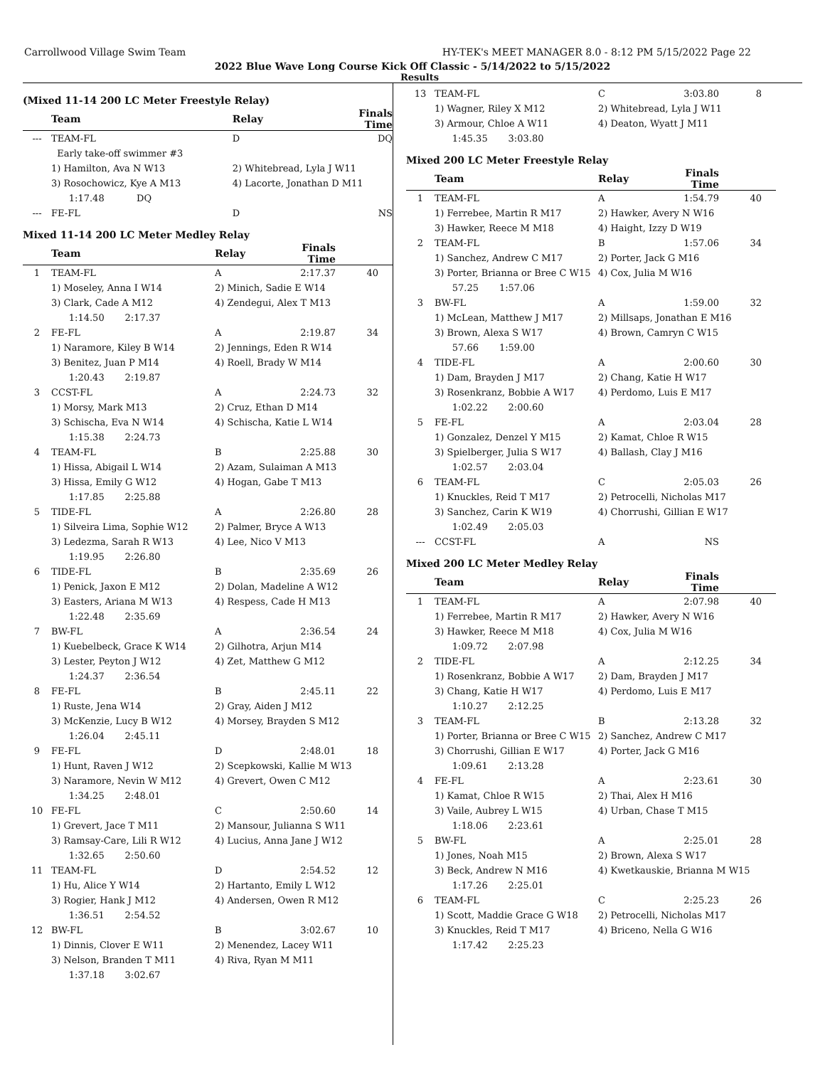Carrollwood Village Swim Team HY-TEK's MEET MANAGER 8.0 - 8:12 PM 5/15/2022 Page 22
2022 Blue Wave Long Course Kick Off Classic - 5/14/2022 to 5/15/2022
Results
(Mixed 11-14 200 LC Meter Freestyle Relay)
| | Team | Relay | Finals Time | |
| --- | --- | --- | --- | --- |
| --- | TEAM-FL | D | DQ | |
| | Early take-off swimmer #3 | | | |
| | 1) Hamilton, Ava N W13 | 2) Whitebread, Lyla J W11 | | |
| | 3) Rosochowicz, Kye A M13 | 4) Lacorte, Jonathan D M11 | | |
| | 1:17.48 DQ | | | |
| --- | FE-FL | D | NS | |
Mixed 11-14 200 LC Meter Medley Relay
| | Team | Relay | Finals Time | |
| --- | --- | --- | --- | --- |
| 1 | TEAM-FL | A | 2:17.37 | 40 |
| | 1) Moseley, Anna I W14 | 2) Minich, Sadie E W14 | | |
| | 3) Clark, Cade A M12 | 4) Zendegui, Alex T M13 | | |
| | 1:14.50 2:17.37 | | | |
| 2 | FE-FL | A | 2:19.87 | 34 |
| | 1) Naramore, Kiley B W14 | 2) Jennings, Eden R W14 | | |
| | 3) Benitez, Juan P M14 | 4) Roell, Brady W M14 | | |
| | 1:20.43 2:19.87 | | | |
| 3 | CCST-FL | A | 2:24.73 | 32 |
| | 1) Morsy, Mark M13 | 2) Cruz, Ethan D M14 | | |
| | 3) Schischa, Eva N W14 | 4) Schischa, Katie L W14 | | |
| | 1:15.38 2:24.73 | | | |
| 4 | TEAM-FL | B | 2:25.88 | 30 |
| | 1) Hissa, Abigail L W14 | 2) Azam, Sulaiman A M13 | | |
| | 3) Hissa, Emily G W12 | 4) Hogan, Gabe T M13 | | |
| | 1:17.85 2:25.88 | | | |
| 5 | TIDE-FL | A | 2:26.80 | 28 |
| | 1) Silveira Lima, Sophie W12 | 2) Palmer, Bryce A W13 | | |
| | 3) Ledezma, Sarah R W13 | 4) Lee, Nico V M13 | | |
| | 1:19.95 2:26.80 | | | |
| 6 | TIDE-FL | B | 2:35.69 | 26 |
| | 1) Penick, Jaxon E M12 | 2) Dolan, Madeline A W12 | | |
| | 3) Easters, Ariana M W13 | 4) Respess, Cade H M13 | | |
| | 1:22.48 2:35.69 | | | |
| 7 | BW-FL | A | 2:36.54 | 24 |
| | 1) Kuebelbeck, Grace K W14 | 2) Gilhotra, Arjun M14 | | |
| | 3) Lester, Peyton J W12 | 4) Zet, Matthew G M12 | | |
| | 1:24.37 2:36.54 | | | |
| 8 | FE-FL | B | 2:45.11 | 22 |
| | 1) Ruste, Jena W14 | 2) Gray, Aiden J M12 | | |
| | 3) McKenzie, Lucy B W12 | 4) Morsey, Brayden S M12 | | |
| | 1:26.04 2:45.11 | | | |
| 9 | FE-FL | D | 2:48.01 | 18 |
| | 1) Hunt, Raven J W12 | 2) Scepkowski, Kallie M W13 | | |
| | 3) Naramore, Nevin W M12 | 4) Grevert, Owen C M12 | | |
| | 1:34.25 2:48.01 | | | |
| 10 | FE-FL | C | 2:50.60 | 14 |
| | 1) Grevert, Jace T M11 | 2) Mansour, Julianna S W11 | | |
| | 3) Ramsay-Care, Lili R W12 | 4) Lucius, Anna Jane J W12 | | |
| | 1:32.65 2:50.60 | | | |
| 11 | TEAM-FL | D | 2:54.52 | 12 |
| | 1) Hu, Alice Y W14 | 2) Hartanto, Emily L W12 | | |
| | 3) Rogier, Hank J M12 | 4) Andersen, Owen R M12 | | |
| | 1:36.51 2:54.52 | | | |
| 12 | BW-FL | B | 3:02.67 | 10 |
| | 1) Dinnis, Clover E W11 | 2) Menendez, Lacey W11 | | |
| | 3) Nelson, Branden T M11 | 4) Riva, Ryan M M11 | | |
| | 1:37.18 3:02.67 | | | |
| 13 | TEAM-FL | C | 3:03.80 | 8 |
| | 1) Wagner, Riley X M12 | 2) Whitebread, Lyla J W11 | | |
| | 3) Armour, Chloe A W11 | 4) Deaton, Wyatt J M11 | | |
| | 1:45.35 3:03.80 | | | |
Mixed 200 LC Meter Freestyle Relay
| | Team | Relay | Finals Time | |
| --- | --- | --- | --- | --- |
| 1 | TEAM-FL | A | 1:54.79 | 40 |
| | 1) Ferrebee, Martin R M17 | 2) Hawker, Avery N W16 | | |
| | 3) Hawker, Reece M M18 | 4) Haight, Izzy D W19 | | |
| 2 | TEAM-FL | B | 1:57.06 | 34 |
| | 1) Sanchez, Andrew C M17 | 2) Porter, Jack G M16 | | |
| | 3) Porter, Brianna or Bree C W15 | 4) Cox, Julia M W16 | | |
| | 57.25 1:57.06 | | | |
| 3 | BW-FL | A | 1:59.00 | 32 |
| | 1) McLean, Matthew J M17 | 2) Millsaps, Jonathan E M16 | | |
| | 3) Brown, Alexa S W17 | 4) Brown, Camryn C W15 | | |
| | 57.66 1:59.00 | | | |
| 4 | TIDE-FL | A | 2:00.60 | 30 |
| | 1) Dam, Brayden J M17 | 2) Chang, Katie H W17 | | |
| | 3) Rosenkranz, Bobbie A W17 | 4) Perdomo, Luis E M17 | | |
| | 1:02.22 2:00.60 | | | |
| 5 | FE-FL | A | 2:03.04 | 28 |
| | 1) Gonzalez, Denzel Y M15 | 2) Kamat, Chloe R W15 | | |
| | 3) Spielberger, Julia S W17 | 4) Ballash, Clay J M16 | | |
| | 1:02.57 2:03.04 | | | |
| 6 | TEAM-FL | C | 2:05.03 | 26 |
| | 1) Knuckles, Reid T M17 | 2) Petrocelli, Nicholas M17 | | |
| | 3) Sanchez, Carin K W19 | 4) Chorrushi, Gillian E W17 | | |
| | 1:02.49 2:05.03 | | | |
| --- | CCST-FL | A | NS | |
Mixed 200 LC Meter Medley Relay
| | Team | Relay | Finals Time | |
| --- | --- | --- | --- | --- |
| 1 | TEAM-FL | A | 2:07.98 | 40 |
| | 1) Ferrebee, Martin R M17 | 2) Hawker, Avery N W16 | | |
| | 3) Hawker, Reece M M18 | 4) Cox, Julia M W16 | | |
| | 1:09.72 2:07.98 | | | |
| 2 | TIDE-FL | A | 2:12.25 | 34 |
| | 1) Rosenkranz, Bobbie A W17 | 2) Dam, Brayden J M17 | | |
| | 3) Chang, Katie H W17 | 4) Perdomo, Luis E M17 | | |
| | 1:10.27 2:12.25 | | | |
| 3 | TEAM-FL | B | 2:13.28 | 32 |
| | 1) Porter, Brianna or Bree C W15 | 2) Sanchez, Andrew C M17 | | |
| | 3) Chorrushi, Gillian E W17 | 4) Porter, Jack G M16 | | |
| | 1:09.61 2:13.28 | | | |
| 4 | FE-FL | A | 2:23.61 | 30 |
| | 1) Kamat, Chloe R W15 | 2) Thai, Alex H M16 | | |
| | 3) Vaile, Aubrey L W15 | 4) Urban, Chase T M15 | | |
| | 1:18.06 2:23.61 | | | |
| 5 | BW-FL | A | 2:25.01 | 28 |
| | 1) Jones, Noah M15 | 2) Brown, Alexa S W17 | | |
| | 3) Beck, Andrew N M16 | 4) Kwetkauskie, Brianna M W15 | | |
| | 1:17.26 2:25.01 | | | |
| 6 | TEAM-FL | C | 2:25.23 | 26 |
| | 1) Scott, Maddie Grace G W18 | 2) Petrocelli, Nicholas M17 | | |
| | 3) Knuckles, Reid T M17 | 4) Briceno, Nella G W16 | | |
| | 1:17.42 2:25.23 | | | |